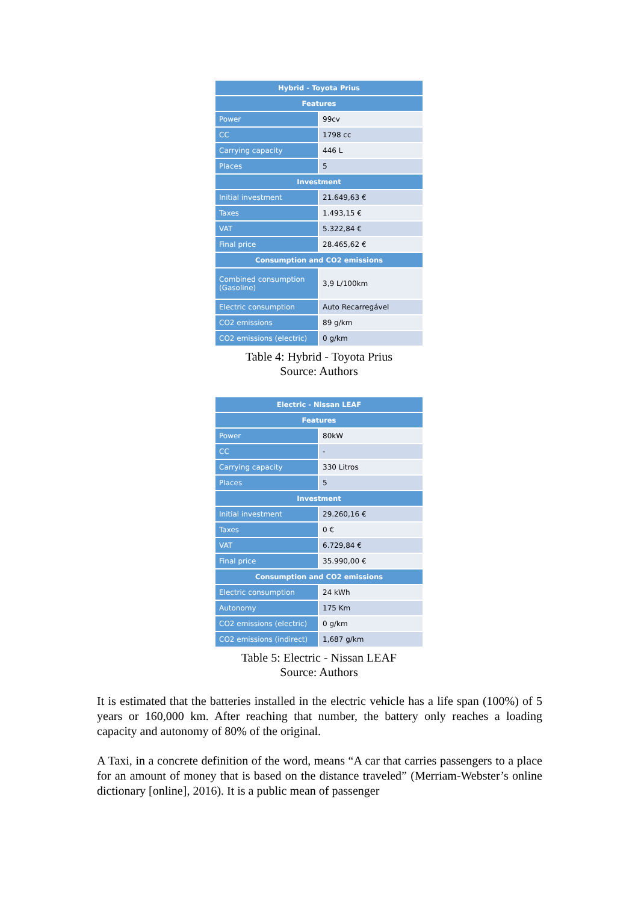| Hybrid - Toyota Prius | |
| --- | --- |
| Features | |
| Power | 99cv |
| CC | 1798 cc |
| Carrying capacity | 446 L |
| Places | 5 |
| Investment | |
| Initial investment | 21.649,63 € |
| Taxes | 1.493,15 € |
| VAT | 5.322,84 € |
| Final price | 28.465,62 € |
| Consumption and CO2 emissions | |
| Combined consumption (Gasoline) | 3,9 L/100km |
| Electric consumption | Auto Recarregável |
| CO2 emissions | 89 g/km |
| CO2 emissions (electric) | 0 g/km |
Table 4: Hybrid - Toyota Prius
Source: Authors
| Electric - Nissan LEAF | |
| --- | --- |
| Features | |
| Power | 80kW |
| CC | - |
| Carrying capacity | 330 Litros |
| Places | 5 |
| Investment | |
| Initial investment | 29.260,16 € |
| Taxes | 0 € |
| VAT | 6.729,84 € |
| Final price | 35.990,00 € |
| Consumption and CO2 emissions | |
| Electric consumption | 24 kWh |
| Autonomy | 175 Km |
| CO2 emissions (electric) | 0 g/km |
| CO2 emissions (indirect) | 1,687 g/km |
Table 5: Electric - Nissan LEAF
Source: Authors
It is estimated that the batteries installed in the electric vehicle has a life span (100%) of 5 years or 160,000 km. After reaching that number, the battery only reaches a loading capacity and autonomy of 80% of the original.
A Taxi, in a concrete definition of the word, means “A car that carries passengers to a place for an amount of money that is based on the distance traveled” (Merriam-Webster’s online dictionary [online], 2016). It is a public mean of passenger